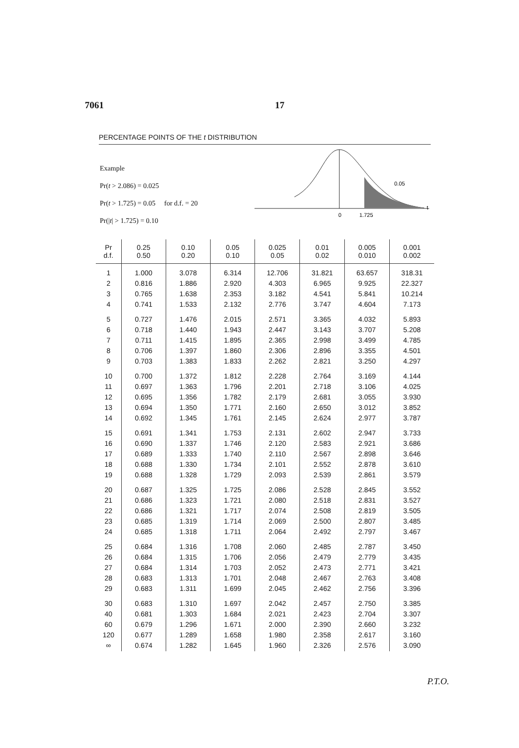7061 17
PERCENTAGE POINTS OF THE t DISTRIBUTION
Example
Pr(t > 2.086) = 0.025
Pr(t > 1.725) = 0.05 for d.f. = 20
Pr(|t| > 1.725) = 0.10
0
1.725
0.05
t
| Pr d.f. | 0.25 0.50 | 0.10 0.20 | 0.05 0.10 | 0.025 0.05 | 0.01 0.02 | 0.005 0.010 | 0.001 0.002 |
| --- | --- | --- | --- | --- | --- | --- | --- |
| 1 2 3 4 | 1.000 0.816 0.765 0.741 | 3.078 1.886 1.638 1.533 | 6.314 2.920 2.353 2.132 | 12.706 4.303 3.182 2.776 | 31.821 6.965 4.541 3.747 | 63.657 9.925 5.841 4.604 | 318.31 22.327 10.214 7.173 |
| 5 6 7 8 9 | 0.727 0.718 0.711 0.706 0.703 | 1.476 1.440 1.415 1.397 1.383 | 2.015 1.943 1.895 1.860 1.833 | 2.571 2.447 2.365 2.306 2.262 | 3.365 3.143 2.998 2.896 2.821 | 4.032 3.707 3.499 3.355 3.250 | 5.893 5.208 4.785 4.501 4.297 |
| 10 11 12 13 14 | 0.700 0.697 0.695 0.694 0.692 | 1.372 1.363 1.356 1.350 1.345 | 1.812 1.796 1.782 1.771 1.761 | 2.228 2.201 2.179 2.160 2.145 | 2.764 2.718 2.681 2.650 2.624 | 3.169 3.106 3.055 3.012 2.977 | 4.144 4.025 3.930 3.852 3.787 |
| 15 16 17 18 19 | 0.691 0.690 0.689 0.688 0.688 | 1.341 1.337 1.333 1.330 1.328 | 1.753 1.746 1.740 1.734 1.729 | 2.131 2.120 2.110 2.101 2.093 | 2.602 2.583 2.567 2.552 2.539 | 2.947 2.921 2.898 2.878 2.861 | 3.733 3.686 3.646 3.610 3.579 |
| 20 21 22 23 24 | 0.687 0.686 0.686 0.685 0.685 | 1.325 1.323 1.321 1.319 1.318 | 1.725 1.721 1.717 1.714 1.711 | 2.086 2.080 2.074 2.069 2.064 | 2.528 2.518 2.508 2.500 2.492 | 2.845 2.831 2.819 2.807 2.797 | 3.552 3.527 3.505 3.485 3.467 |
| 25 26 27 28 29 | 0.684 0.684 0.684 0.683 0.683 | 1.316 1.315 1.314 1.313 1.311 | 1.708 1.706 1.703 1.701 1.699 | 2.060 2.056 2.052 2.048 2.045 | 2.485 2.479 2.473 2.467 2.462 | 2.787 2.779 2.771 2.763 2.756 | 3.450 3.435 3.421 3.408 3.396 |
| 30 40 60 120 ∞ | 0.683 0.681 0.679 0.677 0.674 | 1.310 1.303 1.296 1.289 1.282 | 1.697 1.684 1.671 1.658 1.645 | 2.042 2.021 2.000 1.980 1.960 | 2.457 2.423 2.390 2.358 2.326 | 2.750 2.704 2.660 2.617 2.576 | 3.385 3.307 3.232 3.160 3.090 |
P.T.O.